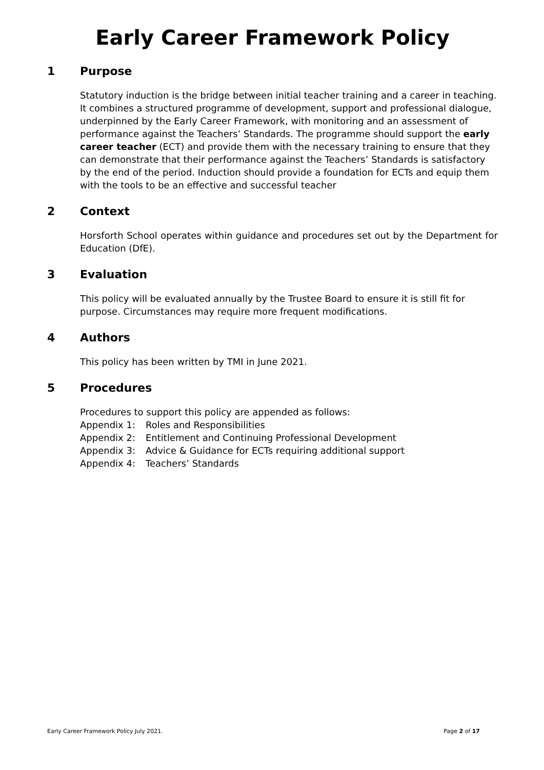Early Career Framework Policy
1 Purpose
Statutory induction is the bridge between initial teacher training and a career in teaching. It combines a structured programme of development, support and professional dialogue, underpinned by the Early Career Framework, with monitoring and an assessment of performance against the Teachers’ Standards. The programme should support the early career teacher (ECT) and provide them with the necessary training to ensure that they can demonstrate that their performance against the Teachers’ Standards is satisfactory by the end of the period. Induction should provide a foundation for ECTs and equip them with the tools to be an effective and successful teacher
2 Context
Horsforth School operates within guidance and procedures set out by the Department for Education (DfE).
3 Evaluation
This policy will be evaluated annually by the Trustee Board to ensure it is still fit for purpose. Circumstances may require more frequent modifications.
4 Authors
This policy has been written by TMI in June 2021.
5 Procedures
Procedures to support this policy are appended as follows:
Appendix 1: Roles and Responsibilities
Appendix 2: Entitlement and Continuing Professional Development
Appendix 3: Advice & Guidance for ECTs requiring additional support
Appendix 4: Teachers’ Standards
Early Career Framework Policy July 2021. Page 2 of 17